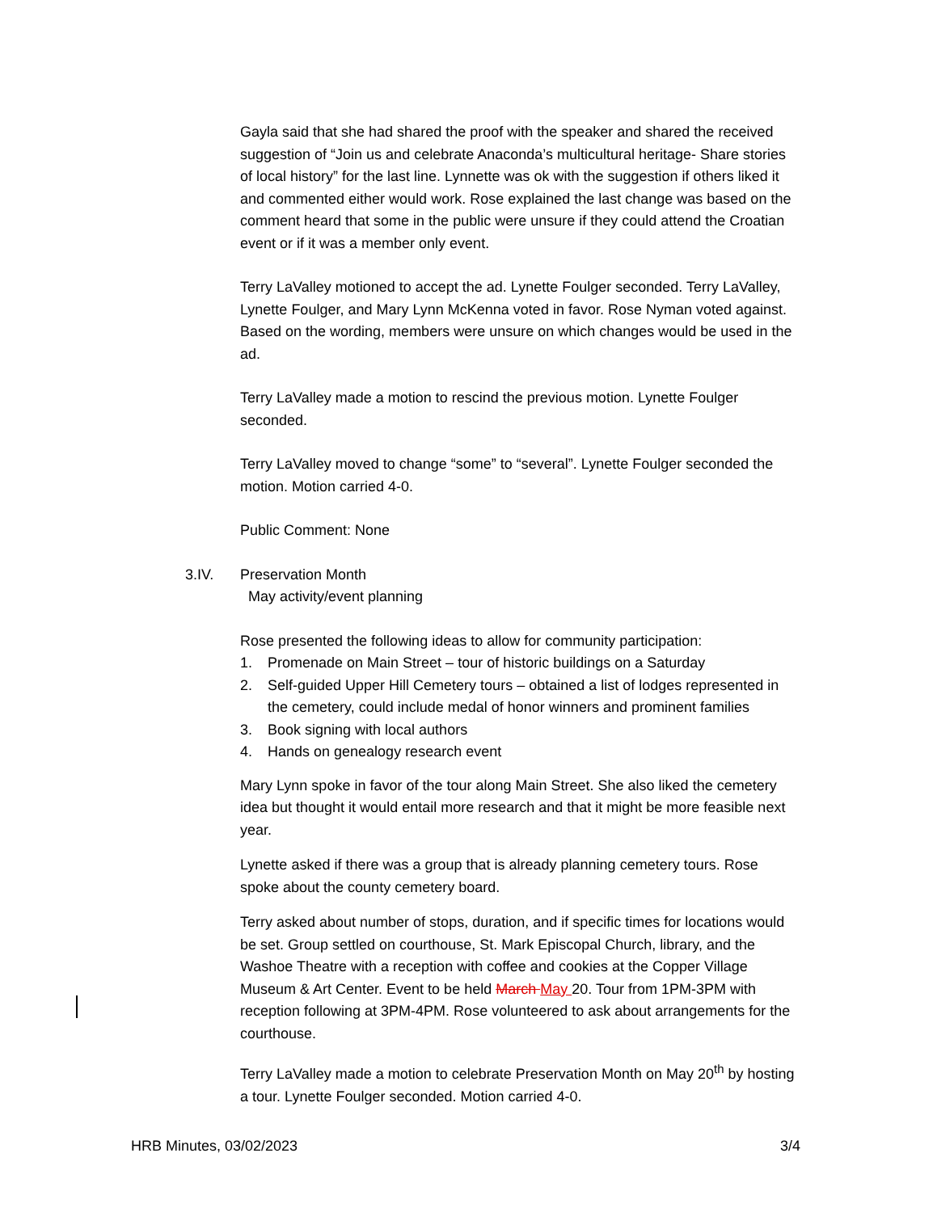Gayla said that she had shared the proof with the speaker and shared the received suggestion of “Join us and celebrate Anaconda’s multicultural heritage- Share stories of local history” for the last line. Lynnette was ok with the suggestion if others liked it and commented either would work. Rose explained the last change was based on the comment heard that some in the public were unsure if they could attend the Croatian event or if it was a member only event.
Terry LaValley motioned to accept the ad. Lynette Foulger seconded. Terry LaValley, Lynette Foulger, and Mary Lynn McKenna voted in favor. Rose Nyman voted against. Based on the wording, members were unsure on which changes would be used in the ad.
Terry LaValley made a motion to rescind the previous motion. Lynette Foulger seconded.
Terry LaValley moved to change “some” to “several”. Lynette Foulger seconded the motion. Motion carried 4-0.
Public Comment: None
3.IV. Preservation Month
May activity/event planning
Rose presented the following ideas to allow for community participation:
1. Promenade on Main Street – tour of historic buildings on a Saturday
2. Self-guided Upper Hill Cemetery tours – obtained a list of lodges represented in the cemetery, could include medal of honor winners and prominent families
3. Book signing with local authors
4. Hands on genealogy research event
Mary Lynn spoke in favor of the tour along Main Street. She also liked the cemetery idea but thought it would entail more research and that it might be more feasible next year.
Lynette asked if there was a group that is already planning cemetery tours. Rose spoke about the county cemetery board.
Terry asked about number of stops, duration, and if specific times for locations would be set. Group settled on courthouse, St. Mark Episcopal Church, library, and the Washoe Theatre with a reception with coffee and cookies at the Copper Village Museum & Art Center. Event to be held March May 20. Tour from 1PM-3PM with reception following at 3PM-4PM. Rose volunteered to ask about arrangements for the courthouse.
Terry LaValley made a motion to celebrate Preservation Month on May 20<sup>th</sup> by hosting a tour. Lynette Foulger seconded. Motion carried 4-0.
HRB Minutes, 03/02/2023 3/4